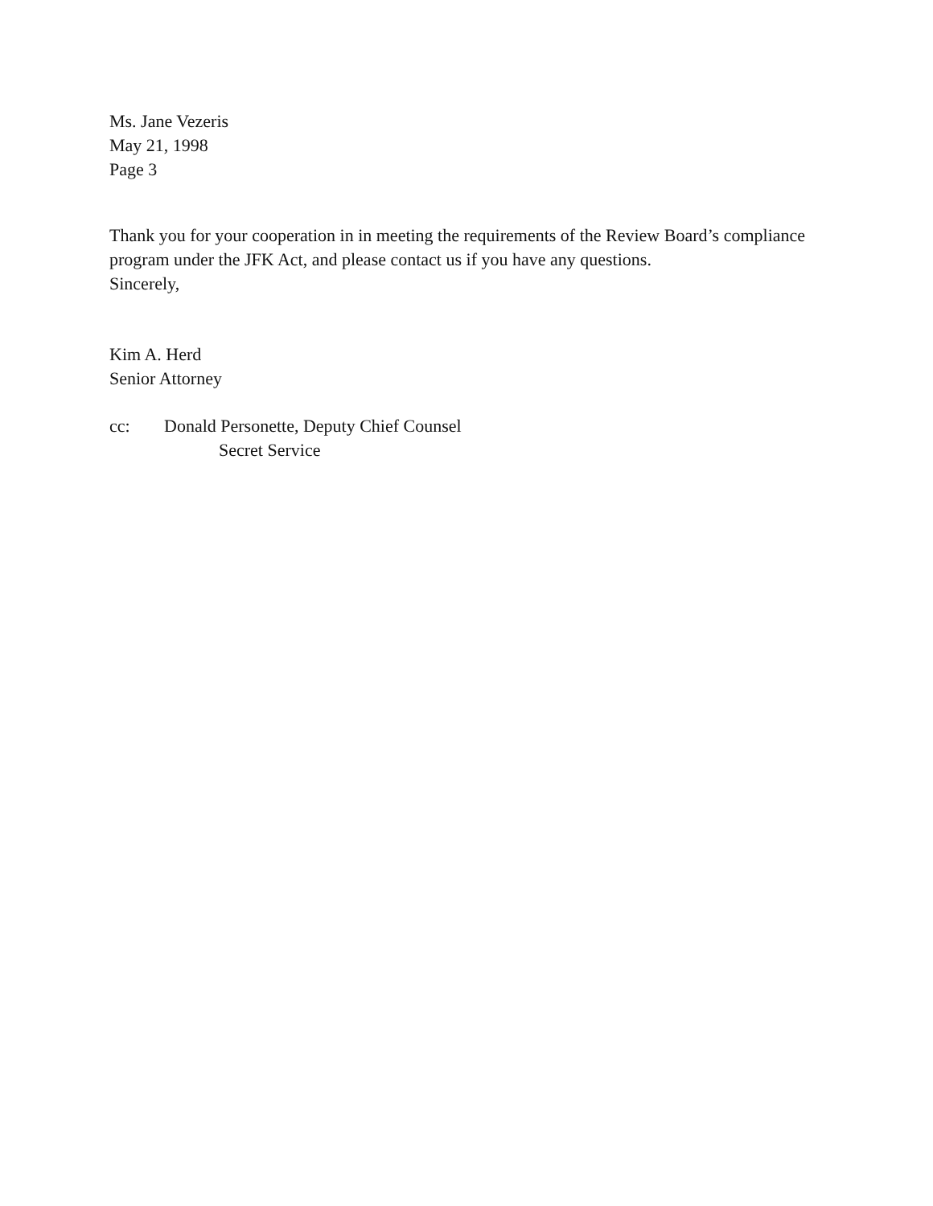Ms. Jane Vezeris
May 21, 1998
Page 3
Thank you for your cooperation in in meeting the requirements of the Review Board’s compliance
program under the JFK Act, and please contact us if you have any questions.
Sincerely,
Kim A. Herd
Senior Attorney
cc: Donald Personette, Deputy Chief Counsel
Secret Service